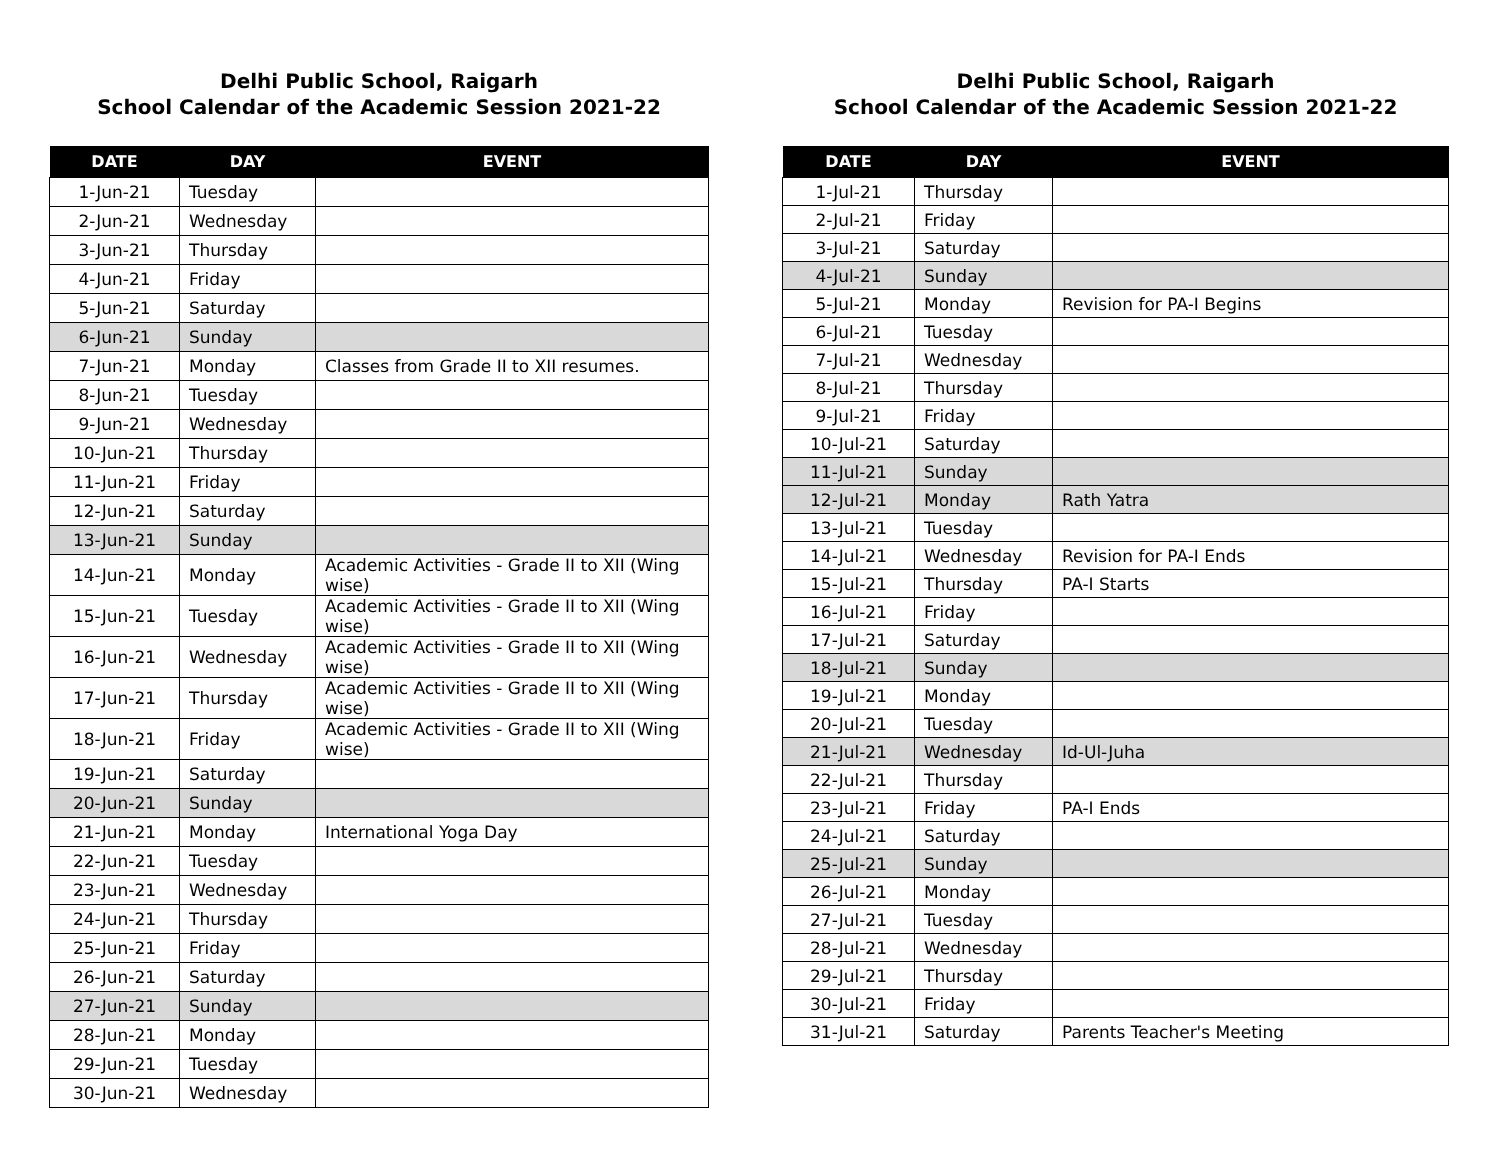Delhi Public School, Raigarh
School Calendar of the Academic Session 2021-22
| DATE | DAY | EVENT |
| --- | --- | --- |
| 1-Jun-21 | Tuesday | |
| 2-Jun-21 | Wednesday | |
| 3-Jun-21 | Thursday | |
| 4-Jun-21 | Friday | |
| 5-Jun-21 | Saturday | |
| 6-Jun-21 | Sunday | |
| 7-Jun-21 | Monday | Classes from Grade II to XII resumes. |
| 8-Jun-21 | Tuesday | |
| 9-Jun-21 | Wednesday | |
| 10-Jun-21 | Thursday | |
| 11-Jun-21 | Friday | |
| 12-Jun-21 | Saturday | |
| 13-Jun-21 | Sunday | |
| 14-Jun-21 | Monday | Academic Activities - Grade II to XII (Wing wise) |
| 15-Jun-21 | Tuesday | Academic Activities - Grade II to XII (Wing wise) |
| 16-Jun-21 | Wednesday | Academic Activities - Grade II to XII (Wing wise) |
| 17-Jun-21 | Thursday | Academic Activities - Grade II to XII (Wing wise) |
| 18-Jun-21 | Friday | Academic Activities - Grade II to XII (Wing wise) |
| 19-Jun-21 | Saturday | |
| 20-Jun-21 | Sunday | |
| 21-Jun-21 | Monday | International Yoga Day |
| 22-Jun-21 | Tuesday | |
| 23-Jun-21 | Wednesday | |
| 24-Jun-21 | Thursday | |
| 25-Jun-21 | Friday | |
| 26-Jun-21 | Saturday | |
| 27-Jun-21 | Sunday | |
| 28-Jun-21 | Monday | |
| 29-Jun-21 | Tuesday | |
| 30-Jun-21 | Wednesday | |
Delhi Public School, Raigarh
School Calendar of the Academic Session 2021-22
| DATE | DAY | EVENT |
| --- | --- | --- |
| 1-Jul-21 | Thursday | |
| 2-Jul-21 | Friday | |
| 3-Jul-21 | Saturday | |
| 4-Jul-21 | Sunday | |
| 5-Jul-21 | Monday | Revision for PA-I Begins |
| 6-Jul-21 | Tuesday | |
| 7-Jul-21 | Wednesday | |
| 8-Jul-21 | Thursday | |
| 9-Jul-21 | Friday | |
| 10-Jul-21 | Saturday | |
| 11-Jul-21 | Sunday | |
| 12-Jul-21 | Monday | Rath Yatra |
| 13-Jul-21 | Tuesday | |
| 14-Jul-21 | Wednesday | Revision for PA-I Ends |
| 15-Jul-21 | Thursday | PA-I Starts |
| 16-Jul-21 | Friday | |
| 17-Jul-21 | Saturday | |
| 18-Jul-21 | Sunday | |
| 19-Jul-21 | Monday | |
| 20-Jul-21 | Tuesday | |
| 21-Jul-21 | Wednesday | Id-Ul-Juha |
| 22-Jul-21 | Thursday | |
| 23-Jul-21 | Friday | PA-I Ends |
| 24-Jul-21 | Saturday | |
| 25-Jul-21 | Sunday | |
| 26-Jul-21 | Monday | |
| 27-Jul-21 | Tuesday | |
| 28-Jul-21 | Wednesday | |
| 29-Jul-21 | Thursday | |
| 30-Jul-21 | Friday | |
| 31-Jul-21 | Saturday | Parents Teacher's Meeting |